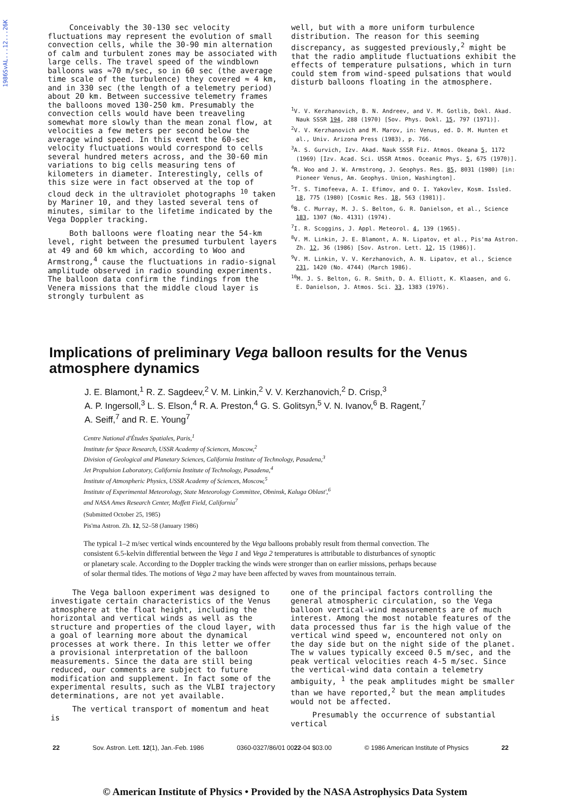1986SvAL...12...26K
Conceivably the 30-130 sec velocity fluctuations may represent the evolution of small convection cells, while the 30-90 min alternation of calm and turbulent zones may be associated with large cells. The travel speed of the windblown balloons was ≈70 m/sec, so in 60 sec (the average time scale of the turbulence) they covered ≈ 4 km, and in 330 sec (the length of a telemetry period) about 20 km. Between successive telemetry frames the balloons moved 130-250 km. Presumably the convection cells would have been treaveling somewhat more slowly than the mean zonal flow, at velocities a few meters per second below the average wind speed. In this event the 60-sec velocity fluctuations would correspond to cells several hundred meters across, and the 30-60 min variations to big cells measuring tens of kilometers in diameter. Interestingly, cells of this size were in fact observed at the top of cloud deck in the ultraviolet photographs <sup>10</sup> taken by Mariner 10, and they lasted several tens of minutes, similar to the lifetime indicated by the Vega Doppler tracking.
Both balloons were floating near the 54-km level, right between the presumed turbulent layers at 49 and 60 km which, according to Woo and Armstrong,<sup>4</sup> cause the fluctuations in radio-signal amplitude observed in radio sounding experiments. The balloon data confirm the findings from the Venera missions that the middle cloud layer is strongly turbulent as
well, but with a more uniform turbulence distribution. The reason for this seeming discrepancy, as suggested previously,<sup>2</sup> might be that the radio amplitude fluctuations exhibit the effects of temperature pulsations, which in turn could stem from wind-speed pulsations that would disturb balloons floating in the atmosphere.
<sup>1</sup> V. V. Kerzhanovich, B. N. Andreev, and V. M. Gotlib, Dokl. Akad. Nauk SSSR 194, 288 (1970) [Sov. Phys. Dokl. 15, 797 (1971)].
<sup>2</sup> V. V. Kerzhanovich and M. Marov, in: Venus, ed. D. M. Hunten et al., Univ. Arizona Press (1983), p. 766.
<sup>3</sup> A. S. Gurvich, Izv. Akad. Nauk SSSR Fiz. Atmos. Okeana 5, 1172 (1969) [Izv. Acad. Sci. USSR Atmos. Oceanic Phys. 5, 675 (1970)].
<sup>4</sup> R. Woo and J. W. Armstrong, J. Geophys. Res. 85, 8031 (1980) [in: Pioneer Venus, Am. Geophys. Union, Washington].
<sup>5</sup> T. S. Timofeeva, A. I. Efimov, and O. I. Yakovlev, Kosm. Issled. 18, 775 (1980) [Cosmic Res. 18, 563 (1981)].
<sup>6</sup>B. C. Murray, M. J. S. Belton, G. R. Danielson, et al., Science 183, 1307 (No. 4131) (1974).
<sup>7</sup> I. R. Scoggins, J. Appl. Meteorol. 4, 139 (1965).
<sup>8</sup> V. M. Linkin, J. E. Blamont, A. N. Lipatov, et al., Pis'ma Astron. Zh. 12, 36 (1986) [Sov. Astron. Lett. 12, 15 (1986)].
<sup>9</sup> V. M. Linkin, V. V. Kerzhanovich, A. N. Lipatov, et al., Science 231, 1420 (No. 4744) (March 1986).
<sup>10</sup> M. J. S. Belton, G. R. Smith, D. A. Elliott, K. Klaasen, and G. E. Danielson, J. Atmos. Sci. 33, 1383 (1976).
Implications of preliminary Vega balloon results for the Venus atmosphere dynamics
J. E. Blamont,<sup>1</sup> R. Z. Sagdeev,<sup>2</sup> V. M. Linkin,<sup>2</sup> V. V. Kerzhanovich,<sup>2</sup> D. Crisp,<sup>3</sup>
A. P. Ingersoll,<sup>3</sup> L. S. Elson,<sup>4</sup> R. A. Preston,<sup>4</sup> G. S. Golitsyn,<sup>5</sup> V. N. Ivanov,<sup>6</sup> B. Ragent,<sup>7</sup>
A. Seiff,<sup>7</sup> and R. E. Young<sup>7</sup>
Centre National d'Études Spatiales, Paris,<sup>1</sup>
Institute for Space Research, USSR Academy of Sciences, Moscow,<sup>2</sup>
Division of Geological and Planetary Sciences, California Institute of Technology, Pasadena,<sup>3</sup>
Jet Propulsion Laboratory, California Institute of Technology, Pasadena,<sup>4</sup>
Institute of Atmospheric Physics, USSR Academy of Sciences, Moscow,<sup>5</sup>
Institute of Experimental Meteorology, State Meteorology Committee, Obninsk, Kaluga Oblast',<sup>6</sup>
and NASA Ames Research Center, Moffett Field, California<sup>7</sup>
(Submitted October 25, 1985)
Pis'ma Astron. Zh. 12, 52–58 (January 1986)
The typical 1–2 m/sec vertical winds encountered by the Vega balloons probably result from thermal convection. The consistent 6.5-kelvin differential between the Vega 1 and Vega 2 temperatures is attributable to disturbances of synoptic or planetary scale. According to the Doppler tracking the winds were stronger than on earlier missions, perhaps because of solar thermal tides. The motions of Vega 2 may have been affected by waves from mountainous terrain.
The Vega balloon experiment was designed to investigate certain characteristics of the Venus atmosphere at the float height, including the horizontal and vertical winds as well as the structure and properties of the cloud layer, with a goal of learning more about the dynamical processes at work there. In this letter we offer a provisional interpretation of the balloon measurements. Since the data are still being reduced, our comments are subject to future modification and supplement. In fact some of the experimental results, such as the VLBI trajectory determinations, are not yet available.
The vertical transport of momentum and heat is
one of the principal factors controlling the general atmospheric circulation, so the Vega balloon vertical-wind measurements are of much interest. Among the most notable features of the data processed thus far is the high value of the vertical wind speed w, encountered not only on the day side but on the night side of the planet. The w values typically exceed 0.5 m/sec, and the peak vertical velocities reach 4-5 m/sec. Since the vertical-wind data contain a telemetry ambiguity, <sup>1</sup> the peak amplitudes might be smaller than we have reported,<sup>2</sup> but the mean amplitudes would not be affected.
Presumably the occurrence of substantial vertical
22 Sov. Astron. Lett. 12(1), Jan.-Feb. 1986 0360-0327/86/01 0022-04 $03.00 © 1986 American Institute of Physics 22
© American Institute of Physics • Provided by the NASA Astrophysics Data System